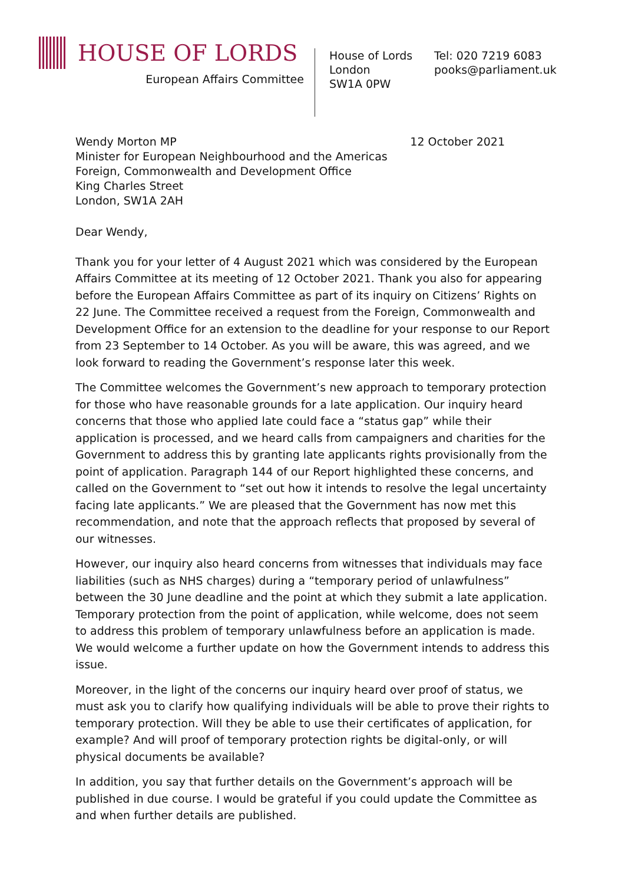HOUSE OF LORDS
European Affairs Committee
House of Lords
London
SW1A 0PW
Tel: 020 7219 6083
pooks@parliament.uk
Wendy Morton MP
Minister for European Neighbourhood and the Americas
Foreign, Commonwealth and Development Office
King Charles Street
London, SW1A 2AH
12 October 2021
Dear Wendy,
Thank you for your letter of 4 August 2021 which was considered by the European Affairs Committee at its meeting of 12 October 2021. Thank you also for appearing before the European Affairs Committee as part of its inquiry on Citizens’ Rights on 22 June. The Committee received a request from the Foreign, Commonwealth and Development Office for an extension to the deadline for your response to our Report from 23 September to 14 October. As you will be aware, this was agreed, and we look forward to reading the Government’s response later this week.
The Committee welcomes the Government’s new approach to temporary protection for those who have reasonable grounds for a late application. Our inquiry heard concerns that those who applied late could face a “status gap” while their application is processed, and we heard calls from campaigners and charities for the Government to address this by granting late applicants rights provisionally from the point of application. Paragraph 144 of our Report highlighted these concerns, and called on the Government to “set out how it intends to resolve the legal uncertainty facing late applicants.” We are pleased that the Government has now met this recommendation, and note that the approach reflects that proposed by several of our witnesses.
However, our inquiry also heard concerns from witnesses that individuals may face liabilities (such as NHS charges) during a “temporary period of unlawfulness” between the 30 June deadline and the point at which they submit a late application. Temporary protection from the point of application, while welcome, does not seem to address this problem of temporary unlawfulness before an application is made. We would welcome a further update on how the Government intends to address this issue.
Moreover, in the light of the concerns our inquiry heard over proof of status, we must ask you to clarify how qualifying individuals will be able to prove their rights to temporary protection. Will they be able to use their certificates of application, for example? And will proof of temporary protection rights be digital-only, or will physical documents be available?
In addition, you say that further details on the Government’s approach will be published in due course. I would be grateful if you could update the Committee as and when further details are published.